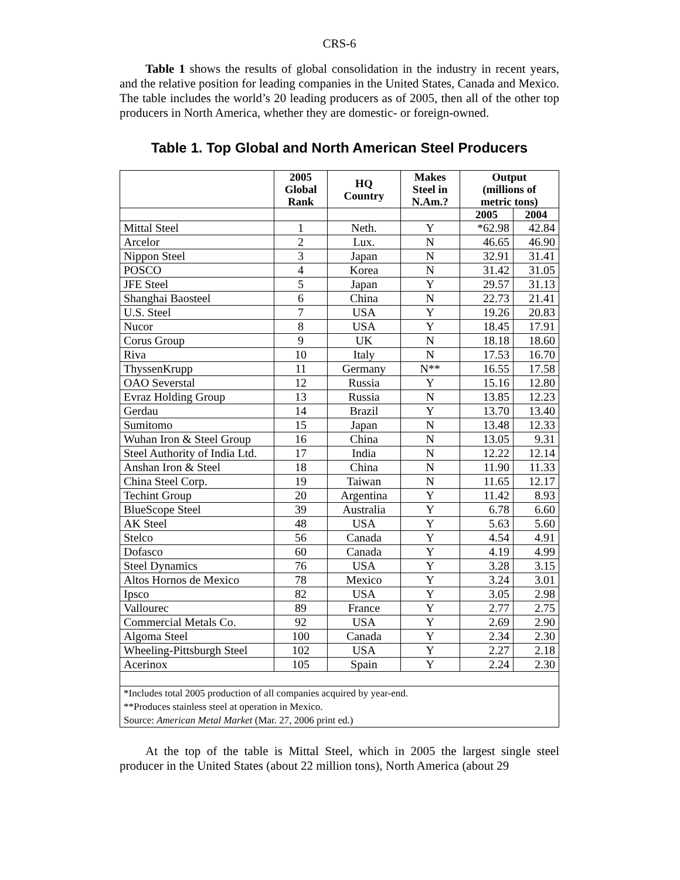CRS-6
Table 1 shows the results of global consolidation in the industry in recent years, and the relative position for leading companies in the United States, Canada and Mexico. The table includes the world’s 20 leading producers as of 2005, then all of the other top producers in North America, whether they are domestic- or foreign-owned.
Table 1. Top Global and North American Steel Producers
| | 2005 Global Rank | HQ Country | Makes Steel in N.Am.? | Output (millions of metric tons) | |
| --- | --- | --- | --- | --- | --- |
| | | | | 2005 | 2004 |
| Mittal Steel | 1 | Neth. | Y | *62.98 | 42.84 |
| Arcelor | 2 | Lux. | N | 46.65 | 46.90 |
| Nippon Steel | 3 | Japan | N | 32.91 | 31.41 |
| POSCO | 4 | Korea | N | 31.42 | 31.05 |
| JFE Steel | 5 | Japan | Y | 29.57 | 31.13 |
| Shanghai Baosteel | 6 | China | N | 22.73 | 21.41 |
| U.S. Steel | 7 | USA | Y | 19.26 | 20.83 |
| Nucor | 8 | USA | Y | 18.45 | 17.91 |
| Corus Group | 9 | UK | N | 18.18 | 18.60 |
| Riva | 10 | Italy | N | 17.53 | 16.70 |
| ThyssenKrupp | 11 | Germany | N** | 16.55 | 17.58 |
| OAO Severstal | 12 | Russia | Y | 15.16 | 12.80 |
| Evraz Holding Group | 13 | Russia | N | 13.85 | 12.23 |
| Gerdau | 14 | Brazil | Y | 13.70 | 13.40 |
| Sumitomo | 15 | Japan | N | 13.48 | 12.33 |
| Wuhan Iron & Steel Group | 16 | China | N | 13.05 | 9.31 |
| Steel Authority of India Ltd. | 17 | India | N | 12.22 | 12.14 |
| Anshan Iron & Steel | 18 | China | N | 11.90 | 11.33 |
| China Steel Corp. | 19 | Taiwan | N | 11.65 | 12.17 |
| Techint Group | 20 | Argentina | Y | 11.42 | 8.93 |
| BlueScope Steel | 39 | Australia | Y | 6.78 | 6.60 |
| AK Steel | 48 | USA | Y | 5.63 | 5.60 |
| Stelco | 56 | Canada | Y | 4.54 | 4.91 |
| Dofasco | 60 | Canada | Y | 4.19 | 4.99 |
| Steel Dynamics | 76 | USA | Y | 3.28 | 3.15 |
| Altos Hornos de Mexico | 78 | Mexico | Y | 3.24 | 3.01 |
| Ipsco | 82 | USA | Y | 3.05 | 2.98 |
| Vallourec | 89 | France | Y | 2.77 | 2.75 |
| Commercial Metals Co. | 92 | USA | Y | 2.69 | 2.90 |
| Algoma Steel | 100 | Canada | Y | 2.34 | 2.30 |
| Wheeling-Pittsburgh Steel | 102 | USA | Y | 2.27 | 2.18 |
| Acerinox | 105 | Spain | Y | 2.24 | 2.30 |
| *Includes total 2005 production of all companies acquired by year-end. | | | | | |
| **Produces stainless steel at operation in Mexico. | | | | | |
| Source: American Metal Market (Mar. 27, 2006 print ed.) | | | | | |
At the top of the table is Mittal Steel, which in 2005 the largest single steel producer in the United States (about 22 million tons), North America (about 29